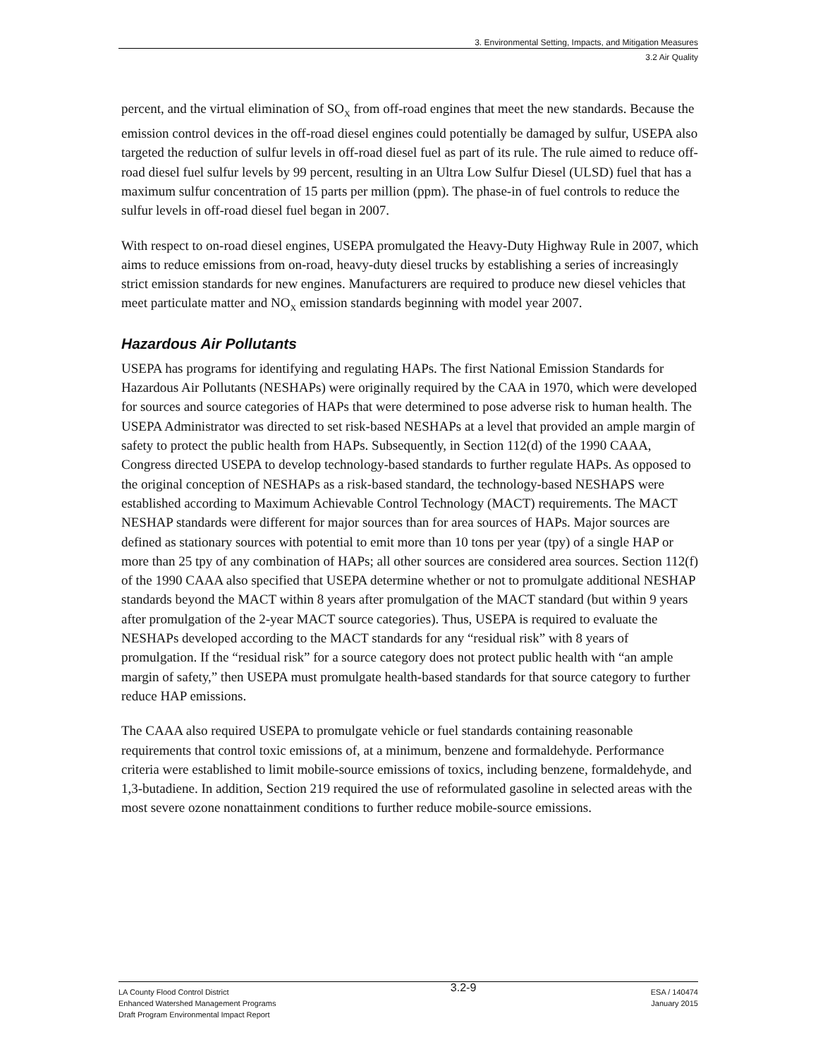3. Environmental Setting, Impacts, and Mitigation Measures
3.2 Air Quality
percent, and the virtual elimination of SO<sub>X</sub> from off-road engines that meet the new standards. Because the emission control devices in the off-road diesel engines could potentially be damaged by sulfur, USEPA also targeted the reduction of sulfur levels in off-road diesel fuel as part of its rule. The rule aimed to reduce off-road diesel fuel sulfur levels by 99 percent, resulting in an Ultra Low Sulfur Diesel (ULSD) fuel that has a maximum sulfur concentration of 15 parts per million (ppm). The phase-in of fuel controls to reduce the sulfur levels in off-road diesel fuel began in 2007.
With respect to on-road diesel engines, USEPA promulgated the Heavy-Duty Highway Rule in 2007, which aims to reduce emissions from on-road, heavy-duty diesel trucks by establishing a series of increasingly strict emission standards for new engines. Manufacturers are required to produce new diesel vehicles that meet particulate matter and NO<sub>X</sub> emission standards beginning with model year 2007.
Hazardous Air Pollutants
USEPA has programs for identifying and regulating HAPs. The first National Emission Standards for Hazardous Air Pollutants (NESHAPs) were originally required by the CAA in 1970, which were developed for sources and source categories of HAPs that were determined to pose adverse risk to human health. The USEPA Administrator was directed to set risk-based NESHAPs at a level that provided an ample margin of safety to protect the public health from HAPs. Subsequently, in Section 112(d) of the 1990 CAAA, Congress directed USEPA to develop technology-based standards to further regulate HAPs. As opposed to the original conception of NESHAPs as a risk-based standard, the technology-based NESHAPS were established according to Maximum Achievable Control Technology (MACT) requirements. The MACT NESHAP standards were different for major sources than for area sources of HAPs. Major sources are defined as stationary sources with potential to emit more than 10 tons per year (tpy) of a single HAP or more than 25 tpy of any combination of HAPs; all other sources are considered area sources. Section 112(f) of the 1990 CAAA also specified that USEPA determine whether or not to promulgate additional NESHAP standards beyond the MACT within 8 years after promulgation of the MACT standard (but within 9 years after promulgation of the 2-year MACT source categories). Thus, USEPA is required to evaluate the NESHAPs developed according to the MACT standards for any “residual risk” with 8 years of promulgation. If the “residual risk” for a source category does not protect public health with “an ample margin of safety,” then USEPA must promulgate health-based standards for that source category to further reduce HAP emissions.
The CAAA also required USEPA to promulgate vehicle or fuel standards containing reasonable requirements that control toxic emissions of, at a minimum, benzene and formaldehyde. Performance criteria were established to limit mobile-source emissions of toxics, including benzene, formaldehyde, and 1,3-butadiene. In addition, Section 219 required the use of reformulated gasoline in selected areas with the most severe ozone nonattainment conditions to further reduce mobile-source emissions.
LA County Flood Control District
Enhanced Watershed Management Programs
Draft Program Environmental Impact Report
3.2-9
ESA / 140474
January 2015